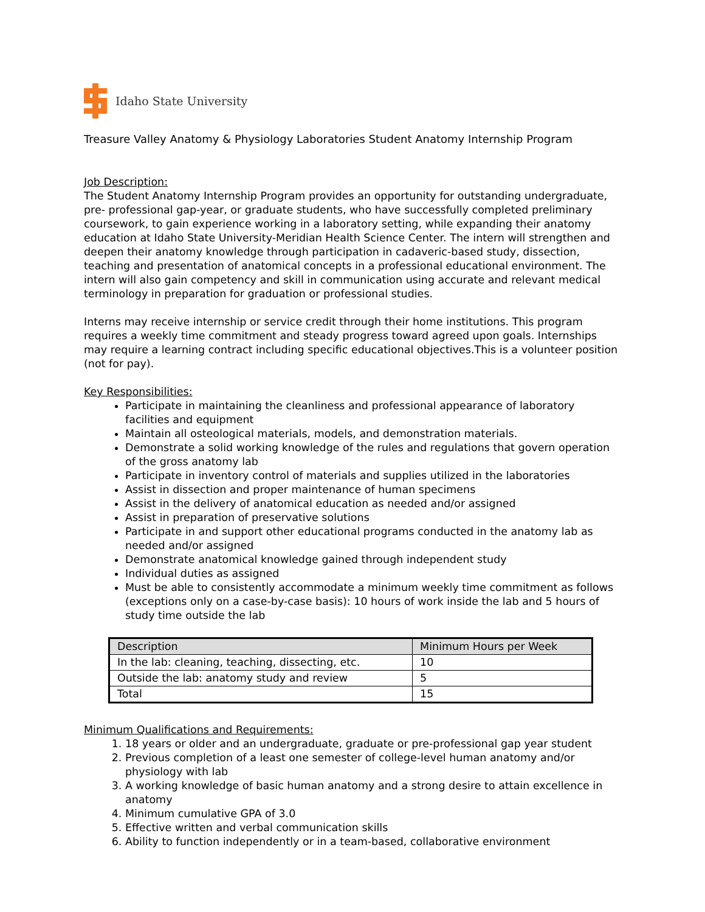Idaho State University
Treasure Valley Anatomy & Physiology Laboratories Student Anatomy Internship Program
Job Description:
The Student Anatomy Internship Program provides an opportunity for outstanding undergraduate, pre- professional gap-year, or graduate students, who have successfully completed preliminary coursework, to gain experience working in a laboratory setting, while expanding their anatomy education at Idaho State University-Meridian Health Science Center. The intern will strengthen and deepen their anatomy knowledge through participation in cadaveric-based study, dissection, teaching and presentation of anatomical concepts in a professional educational environment. The intern will also gain competency and skill in communication using accurate and relevant medical terminology in preparation for graduation or professional studies.
Interns may receive internship or service credit through their home institutions. This program requires a weekly time commitment and steady progress toward agreed upon goals. Internships may require a learning contract including specific educational objectives.This is a volunteer position (not for pay).
Key Responsibilities:
Participate in maintaining the cleanliness and professional appearance of laboratory facilities and equipment
Maintain all osteological materials, models, and demonstration materials.
Demonstrate a solid working knowledge of the rules and regulations that govern operation of the gross anatomy lab
Participate in inventory control of materials and supplies utilized in the laboratories
Assist in dissection and proper maintenance of human specimens
Assist in the delivery of anatomical education as needed and/or assigned
Assist in preparation of preservative solutions
Participate in and support other educational programs conducted in the anatomy lab as needed and/or assigned
Demonstrate anatomical knowledge gained through independent study
Individual duties as assigned
Must be able to consistently accommodate a minimum weekly time commitment as follows (exceptions only on a case-by-case basis): 10 hours of work inside the lab and 5 hours of study time outside the lab
| Description | Minimum Hours per Week |
| --- | --- |
| In the lab: cleaning, teaching, dissecting, etc. | 10 |
| Outside the lab: anatomy study and review | 5 |
| Total | 15 |
Minimum Qualifications and Requirements:
1. 18 years or older and an undergraduate, graduate or pre-professional gap year student
2. Previous completion of a least one semester of college-level human anatomy and/or physiology with lab
3. A working knowledge of basic human anatomy and a strong desire to attain excellence in anatomy
4. Minimum cumulative GPA of 3.0
5. Effective written and verbal communication skills
6. Ability to function independently or in a team-based, collaborative environment